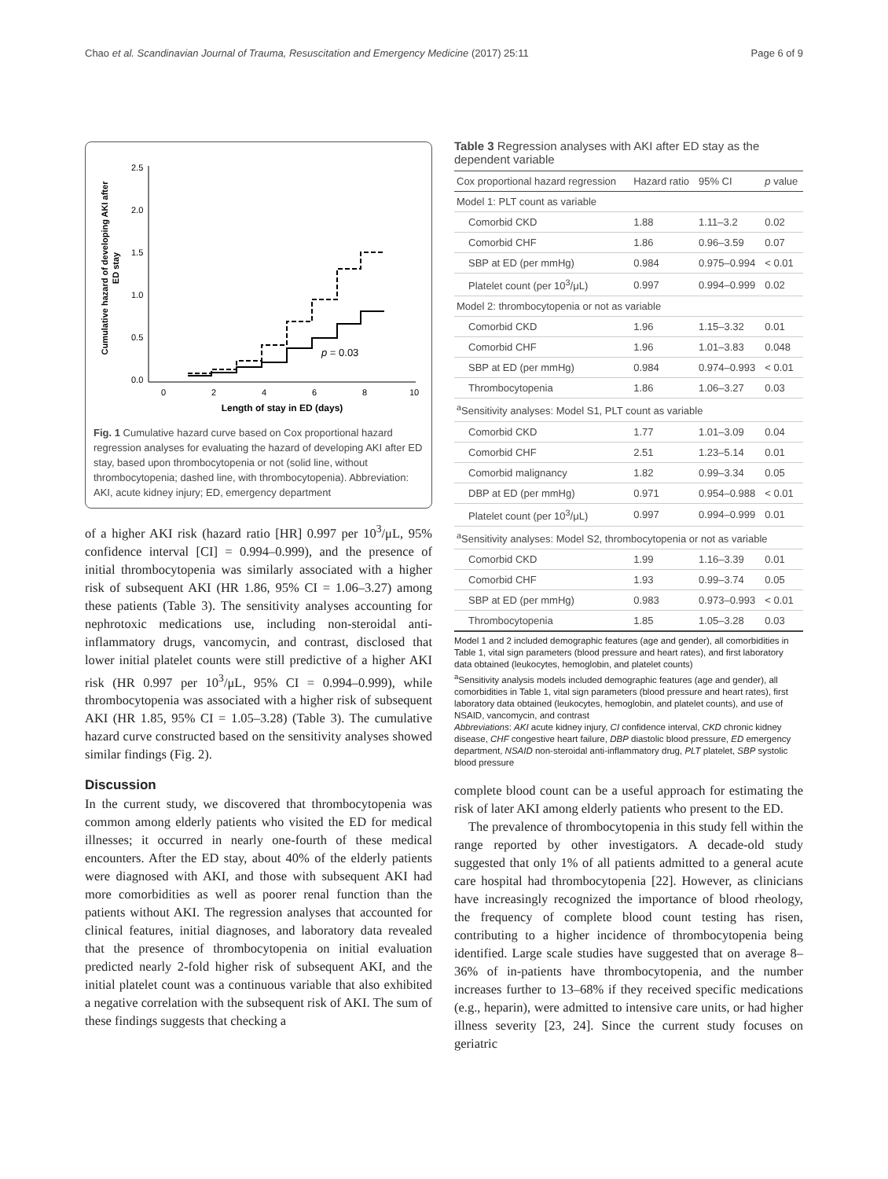Chao et al. Scandinavian Journal of Trauma, Resuscitation and Emergency Medicine (2017) 25:11 Page 6 of 9
Cumulative hazard of developing AKI after
ED stay
2.5
2.0
1.5
1.0
0.5
0.0
0
2
4
6
8
10
Length of stay in ED (days)
p = 0.03
Fig. 1 Cumulative hazard curve based on Cox proportional hazard regression analyses for evaluating the hazard of developing AKI after ED stay, based upon thrombocytopenia or not (solid line, without thrombocytopenia; dashed line, with thrombocytopenia). Abbreviation: AKI, acute kidney injury; ED, emergency department
of a higher AKI risk (hazard ratio [HR] 0.997 per 10<sup>3</sup>/μL, 95% confidence interval [CI] = 0.994–0.999), and the presence of initial thrombocytopenia was similarly associated with a higher risk of subsequent AKI (HR 1.86, 95% CI = 1.06–3.27) among these patients (Table 3). The sensitivity analyses accounting for nephrotoxic medications use, including non-steroidal anti-inflammatory drugs, vancomycin, and contrast, disclosed that lower initial platelet counts were still predictive of a higher AKI risk (HR 0.997 per 10<sup>3</sup>/μL, 95% CI = 0.994–0.999), while thrombocytopenia was associated with a higher risk of subsequent AKI (HR 1.85, 95% CI = 1.05–3.28) (Table 3). The cumulative hazard curve constructed based on the sensitivity analyses showed similar findings (Fig. 2).
Discussion
In the current study, we discovered that thrombocytopenia was common among elderly patients who visited the ED for medical illnesses; it occurred in nearly one-fourth of these medical encounters. After the ED stay, about 40% of the elderly patients were diagnosed with AKI, and those with subsequent AKI had more comorbidities as well as poorer renal function than the patients without AKI. The regression analyses that accounted for clinical features, initial diagnoses, and laboratory data revealed that the presence of thrombocytopenia on initial evaluation predicted nearly 2-fold higher risk of subsequent AKI, and the initial platelet count was a continuous variable that also exhibited a negative correlation with the subsequent risk of AKI. The sum of these findings suggests that checking a
Table 3 Regression analyses with AKI after ED stay as the dependent variable
| Cox proportional hazard regression | Hazard ratio | 95% CI | p value |
| --- | --- | --- | --- |
| Model 1: PLT count as variable | | | |
| Comorbid CKD | 1.88 | 1.11–3.2 | 0.02 |
| Comorbid CHF | 1.86 | 0.96–3.59 | 0.07 |
| SBP at ED (per mmHg) | 0.984 | 0.975–0.994 | < 0.01 |
| Platelet count (per 10<sup>3</sup>/μL) | 0.997 | 0.994–0.999 | 0.02 |
| Model 2: thrombocytopenia or not as variable | | | |
| Comorbid CKD | 1.96 | 1.15–3.32 | 0.01 |
| Comorbid CHF | 1.96 | 1.01–3.83 | 0.048 |
| SBP at ED (per mmHg) | 0.984 | 0.974–0.993 | < 0.01 |
| Thrombocytopenia | 1.86 | 1.06–3.27 | 0.03 |
| <sup>a</sup> Sensitivity analyses: Model S1, PLT count as variable | | | |
| Comorbid CKD | 1.77 | 1.01–3.09 | 0.04 |
| Comorbid CHF | 2.51 | 1.23–5.14 | 0.01 |
| Comorbid malignancy | 1.82 | 0.99–3.34 | 0.05 |
| DBP at ED (per mmHg) | 0.971 | 0.954–0.988 | < 0.01 |
| Platelet count (per 10<sup>3</sup>/μL) | 0.997 | 0.994–0.999 | 0.01 |
| <sup>a</sup> Sensitivity analyses: Model S2, thrombocytopenia or not as variable | | | |
| Comorbid CKD | 1.99 | 1.16–3.39 | 0.01 |
| Comorbid CHF | 1.93 | 0.99–3.74 | 0.05 |
| SBP at ED (per mmHg) | 0.983 | 0.973–0.993 | < 0.01 |
| Thrombocytopenia | 1.85 | 1.05–3.28 | 0.03 |
Model 1 and 2 included demographic features (age and gender), all comorbidities in Table 1, vital sign parameters (blood pressure and heart rates), and first laboratory data obtained (leukocytes, hemoglobin, and platelet counts)
<sup>a</sup> Sensitivity analysis models included demographic features (age and gender), all comorbidities in Table 1, vital sign parameters (blood pressure and heart rates), first laboratory data obtained (leukocytes, hemoglobin, and platelet counts), and use of NSAID, vancomycin, and contrast
Abbreviations: AKI acute kidney injury, CI confidence interval, CKD chronic kidney disease, CHF congestive heart failure, DBP diastolic blood pressure, ED emergency department, NSAID non-steroidal anti-inflammatory drug, PLT platelet, SBP systolic blood pressure
complete blood count can be a useful approach for estimating the risk of later AKI among elderly patients who present to the ED.
The prevalence of thrombocytopenia in this study fell within the range reported by other investigators. A decade-old study suggested that only 1% of all patients admitted to a general acute care hospital had thrombocytopenia [22]. However, as clinicians have increasingly recognized the importance of blood rheology, the frequency of complete blood count testing has risen, contributing to a higher incidence of thrombocytopenia being identified. Large scale studies have suggested that on average 8–36% of in-patients have thrombocytopenia, and the number increases further to 13–68% if they received specific medications (e.g., heparin), were admitted to intensive care units, or had higher illness severity [23, 24]. Since the current study focuses on geriatric